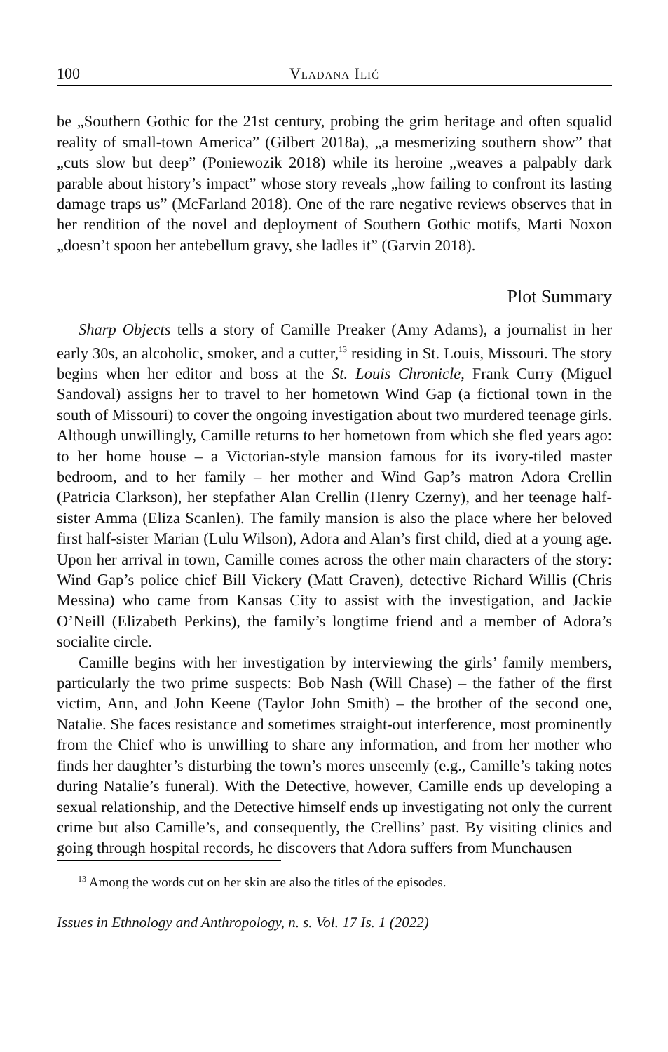100 Vladana Ilić
be „Southern Gothic for the 21st century, probing the grim heritage and often squalid reality of small-town America” (Gilbert 2018a), „a mesmerizing southern show” that „cuts slow but deep” (Poniewozik 2018) while its heroine „weaves a palpably dark parable about history’s impact” whose story reveals „how failing to confront its lasting damage traps us” (McFarland 2018). One of the rare negative reviews observes that in her rendition of the novel and deployment of Southern Gothic motifs, Marti Noxon „doesn’t spoon her antebellum gravy, she ladles it” (Garvin 2018).
Plot Summary
Sharp Objects tells a story of Camille Preaker (Amy Adams), a journalist in her early 30s, an alcoholic, smoker, and a cutter,<sup>13</sup> residing in St. Louis, Missouri. The story begins when her editor and boss at the St. Louis Chronicle, Frank Curry (Miguel Sandoval) assigns her to travel to her hometown Wind Gap (a fictional town in the south of Missouri) to cover the ongoing investigation about two murdered teenage girls. Although unwillingly, Camille returns to her hometown from which she fled years ago: to her home house – a Victorian-style mansion famous for its ivory-tiled master bedroom, and to her family – her mother and Wind Gap’s matron Adora Crellin (Patricia Clarkson), her stepfather Alan Crellin (Henry Czerny), and her teenage half-sister Amma (Eliza Scanlen). The family mansion is also the place where her beloved first half-sister Marian (Lulu Wilson), Adora and Alan’s first child, died at a young age. Upon her arrival in town, Camille comes across the other main characters of the story: Wind Gap’s police chief Bill Vickery (Matt Craven), detective Richard Willis (Chris Messina) who came from Kansas City to assist with the investigation, and Jackie O’Neill (Elizabeth Perkins), the family’s longtime friend and a member of Adora’s socialite circle.
Camille begins with her investigation by interviewing the girls’ family members, particularly the two prime suspects: Bob Nash (Will Chase) – the father of the first victim, Ann, and John Keene (Taylor John Smith) – the brother of the second one, Natalie. She faces resistance and sometimes straight-out interference, most prominently from the Chief who is unwilling to share any information, and from her mother who finds her daughter’s disturbing the town’s mores unseemly (e.g., Camille’s taking notes during Natalie’s funeral). With the Detective, however, Camille ends up developing a sexual relationship, and the Detective himself ends up investigating not only the current crime but also Camille’s, and consequently, the Crellins’ past. By visiting clinics and going through hospital records, he discovers that Adora suffers from Munchausen
<sup>13</sup> Among the words cut on her skin are also the titles of the episodes.
Issues in Ethnology and Anthropology, n. s. Vol. 17 Is. 1 (2022)